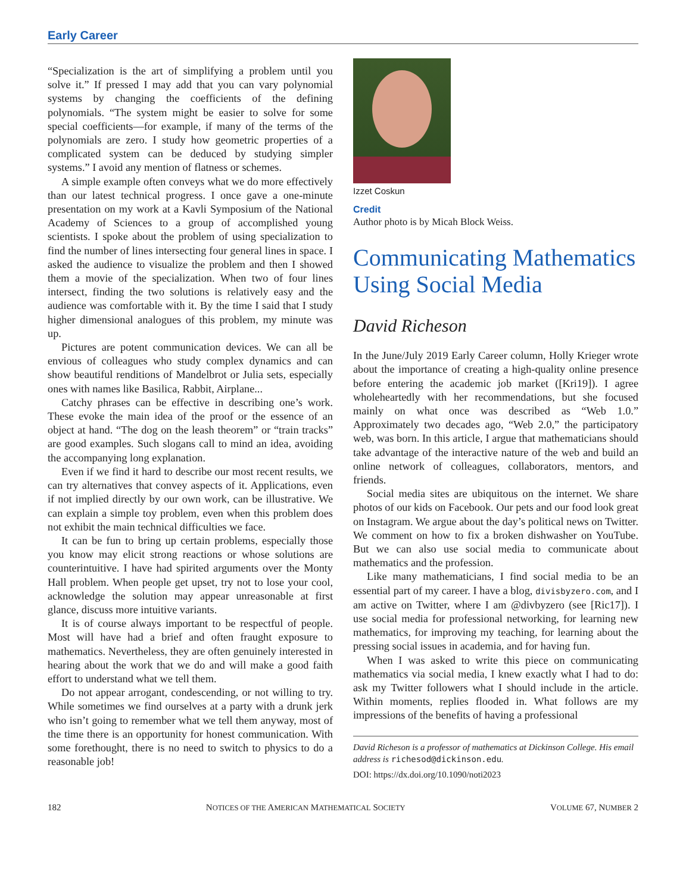Early Career
“Specialization is the art of simplifying a problem until you solve it.” If pressed I may add that you can vary polynomial systems by changing the coefficients of the defining polynomials. “The system might be easier to solve for some special coefficients—for example, if many of the terms of the polynomials are zero. I study how geometric properties of a complicated system can be deduced by studying simpler systems.” I avoid any mention of flatness or schemes.
A simple example often conveys what we do more effectively than our latest technical progress. I once gave a one-minute presentation on my work at a Kavli Symposium of the National Academy of Sciences to a group of accomplished young scientists. I spoke about the problem of using specialization to find the number of lines intersecting four general lines in space. I asked the audience to visualize the problem and then I showed them a movie of the specialization. When two of four lines intersect, finding the two solutions is relatively easy and the audience was comfortable with it. By the time I said that I study higher dimensional analogues of this problem, my minute was up.
Pictures are potent communication devices. We can all be envious of colleagues who study complex dynamics and can show beautiful renditions of Mandelbrot or Julia sets, especially ones with names like Basilica, Rabbit, Airplane...
Catchy phrases can be effective in describing one’s work. These evoke the main idea of the proof or the essence of an object at hand. “The dog on the leash theorem” or “train tracks” are good examples. Such slogans call to mind an idea, avoiding the accompanying long explanation.
Even if we find it hard to describe our most recent results, we can try alternatives that convey aspects of it. Applications, even if not implied directly by our own work, can be illustrative. We can explain a simple toy problem, even when this problem does not exhibit the main technical difficulties we face.
It can be fun to bring up certain problems, especially those you know may elicit strong reactions or whose solutions are counterintuitive. I have had spirited arguments over the Monty Hall problem. When people get upset, try not to lose your cool, acknowledge the solution may appear unreasonable at first glance, discuss more intuitive variants.
It is of course always important to be respectful of people. Most will have had a brief and often fraught exposure to mathematics. Nevertheless, they are often genuinely interested in hearing about the work that we do and will make a good faith effort to understand what we tell them.
Do not appear arrogant, condescending, or not willing to try. While sometimes we find ourselves at a party with a drunk jerk who isn’t going to remember what we tell them anyway, most of the time there is an opportunity for honest communication. With some forethought, there is no need to switch to physics to do a reasonable job!
Izzet Coskun
Credit
Author photo is by Micah Block Weiss.
Communicating Mathematics Using Social Media
David Richeson
In the June/July 2019 Early Career column, Holly Krieger wrote about the importance of creating a high-quality online presence before entering the academic job market ([Kri19]). I agree wholeheartedly with her recommendations, but she focused mainly on what once was described as “Web 1.0.” Approximately two decades ago, “Web 2.0,” the participatory web, was born. In this article, I argue that mathematicians should take advantage of the interactive nature of the web and build an online network of colleagues, collaborators, mentors, and friends.
Social media sites are ubiquitous on the internet. We share photos of our kids on Facebook. Our pets and our food look great on Instagram. We argue about the day’s political news on Twitter. We comment on how to fix a broken dishwasher on YouTube. But we can also use social media to communicate about mathematics and the profession.
Like many mathematicians, I find social media to be an essential part of my career. I have a blog, divisbyzero.com, and I am active on Twitter, where I am @divbyzero (see [Ric17]). I use social media for professional networking, for learning new mathematics, for improving my teaching, for learning about the pressing social issues in academia, and for having fun.
When I was asked to write this piece on communicating mathematics via social media, I knew exactly what I had to do: ask my Twitter followers what I should include in the article. Within moments, replies flooded in. What follows are my impressions of the benefits of having a professional
David Richeson is a professor of mathematics at Dickinson College. His email address is richesod@dickinson.edu.
DOI: https://dx.doi.org/10.1090/noti2023
182 NOTICES OF THE AMERICAN MATHEMATICAL SOCIETY VOLUME 67, NUMBER 2